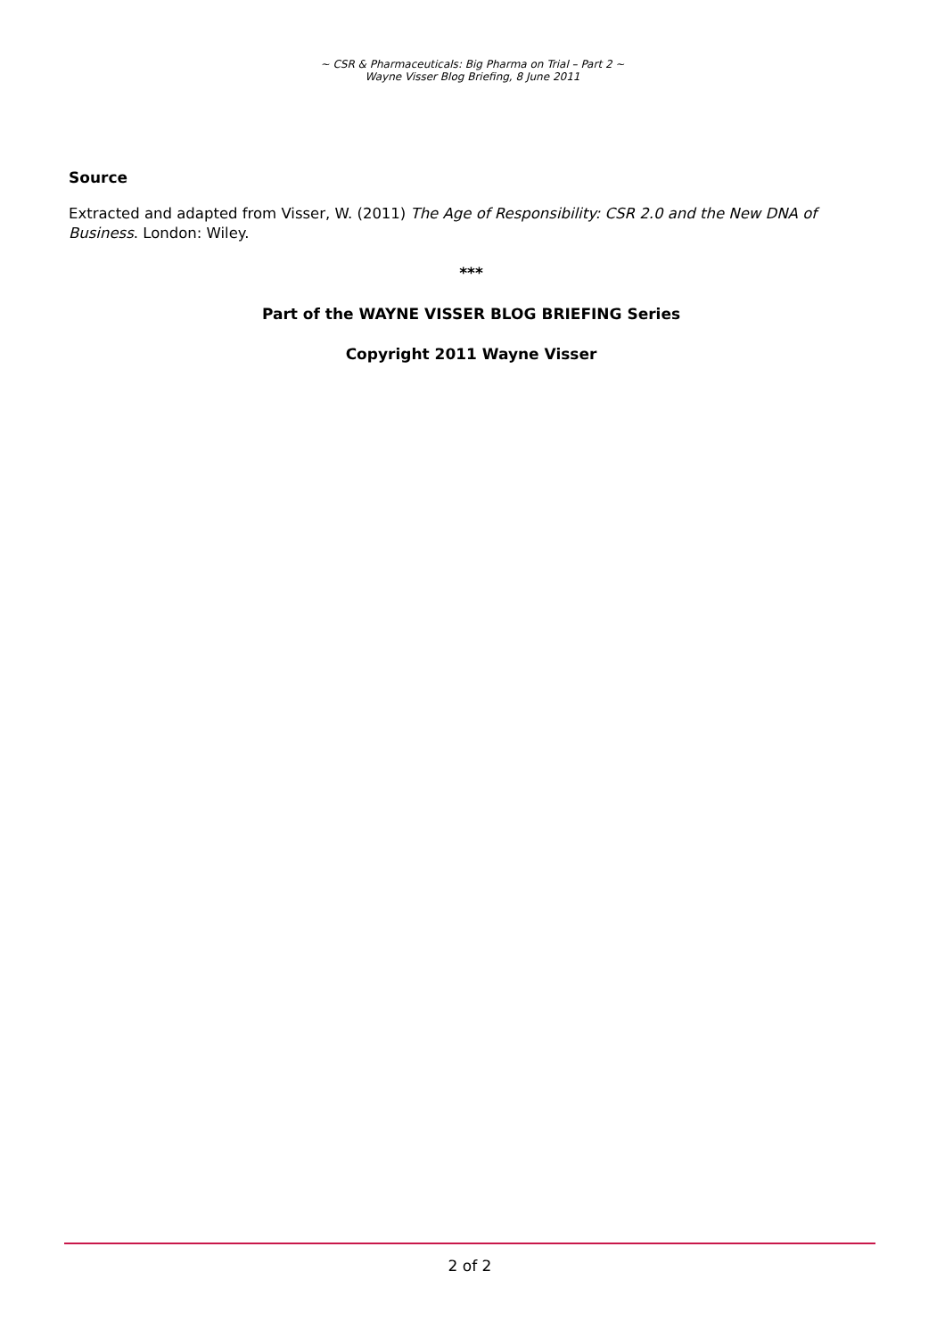~ CSR & Pharmaceuticals: Big Pharma on Trial – Part 2 ~
Wayne Visser Blog Briefing, 8 June 2011
Source
Extracted and adapted from Visser, W. (2011) The Age of Responsibility: CSR 2.0 and the New DNA of Business. London: Wiley.
***
Part of the WAYNE VISSER BLOG BRIEFING Series
Copyright 2011 Wayne Visser
2 of 2